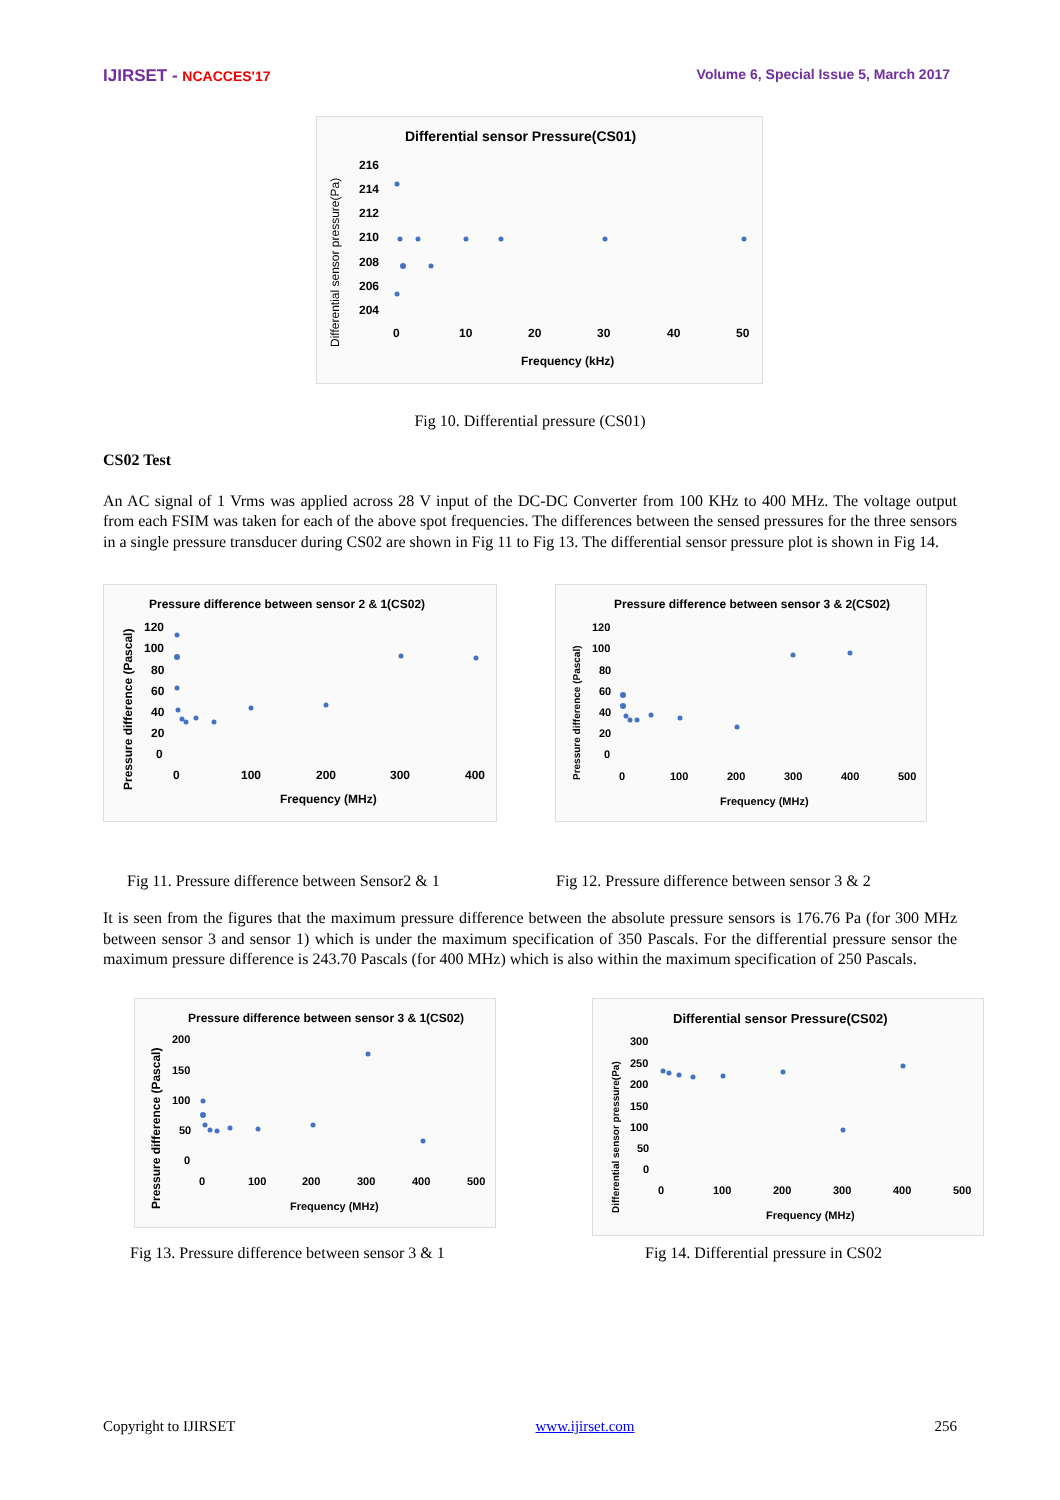IJIRSET - NCACCES'17 Volume 6, Special Issue 5, March 2017
Differential sensor Pressure(CS01)
Differential sensor pressure(Pa)
216
214
212
210
208
206
204
0
10
20
30
40
50
Frequency (kHz)
Fig 10. Differential pressure (CS01)
CS02 Test
An AC signal of 1 Vrms was applied across 28 V input of the DC-DC Converter from 100 KHz to 400 MHz. The voltage output from each FSIM was taken for each of the above spot frequencies. The differences between the sensed pressures for the three sensors in a single pressure transducer during CS02 are shown in Fig 11 to Fig 13. The differential sensor pressure plot is shown in Fig 14.
Pressure difference between sensor 2 & 1(CS02)
Pressure difference (Pascal)
120
100
80
60
40
20
0
0
100
200
300
400
Frequency (MHz)
Pressure difference between sensor 3 & 2(CS02)
Pressure difference (Pascal)
120
100
80
60
40
20
0
0
100
200
300
400
500
Frequency (MHz)
Fig 11. Pressure difference between Sensor2 & 1
Fig 12. Pressure difference between sensor 3 & 2
It is seen from the figures that the maximum pressure difference between the absolute pressure sensors is 176.76 Pa (for 300 MHz between sensor 3 and sensor 1) which is under the maximum specification of 350 Pascals. For the differential pressure sensor the maximum pressure difference is 243.70 Pascals (for 400 MHz) which is also within the maximum specification of 250 Pascals.
Pressure difference between sensor 3 & 1(CS02)
Pressure difference (Pascal)
200
150
100
50
0
0
100
200
300
400
500
Frequency (MHz)
Differential sensor Pressure(CS02)
Differential sensor pressure(Pa)
300
250
200
150
100
50
0
0
100
200
300
400
500
Frequency (MHz)
Fig 13. Pressure difference between sensor 3 & 1 Fig 14. Differential pressure in CS02
Copyright to IJIRSET www.ijirset.com 256